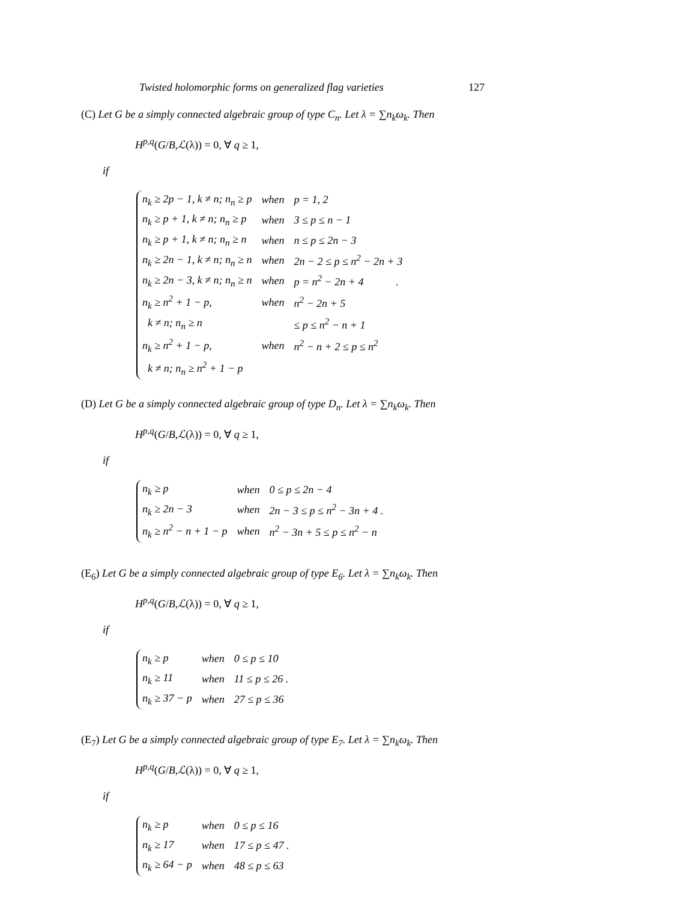Twisted holomorphic forms on generalized flag varieties 127
(C) Let G be a simply connected algebraic group of type C<sub>n</sub>. Let λ = ∑n<sub>k</sub>ω<sub>k</sub>. Then
H<sup>p,q</sup>(G/B,ℒ(λ)) = 0, ∀ q ≥ 1,
if
| n<sub>k</sub> ≥ 2p − 1, k ≠ n; n<sub>n</sub> ≥ p | when | p = 1, 2 |
| n<sub>k</sub> ≥ p + 1, k ≠ n; n<sub>n</sub> ≥ p | when | 3 ≤ p ≤ n − 1 |
| n<sub>k</sub> ≥ p + 1, k ≠ n; n<sub>n</sub> ≥ n | when | n ≤ p ≤ 2n − 3 |
| n<sub>k</sub> ≥ 2n − 1, k ≠ n; n<sub>n</sub> ≥ n | when | 2n − 2 ≤ p ≤ n<sup>2</sup> − 2n + 3 |
| n<sub>k</sub> ≥ 2n − 3, k ≠ n; n<sub>n</sub> ≥ n | when | p = n<sup>2</sup> − 2n + 4 . |
| n<sub>k</sub> ≥ n<sup>2</sup> + 1 − p, | when | n<sup>2</sup> − 2n + 5 |
| k ≠ n; n<sub>n</sub> ≥ n | | ≤ p ≤ n<sup>2</sup> − n + 1 |
| n<sub>k</sub> ≥ n<sup>2</sup> + 1 − p, | when | n<sup>2</sup> − n + 2 ≤ p ≤ n<sup>2</sup> |
| k ≠ n; n<sub>n</sub> ≥ n<sup>2</sup> + 1 − p | | |
(D) Let G be a simply connected algebraic group of type D<sub>n</sub>. Let λ = ∑n<sub>k</sub>ω<sub>k</sub>. Then
H<sup>p,q</sup>(G/B,ℒ(λ)) = 0, ∀ q ≥ 1,
if
| n<sub>k</sub> ≥ p | when | 0 ≤ p ≤ 2n − 4 |
| n<sub>k</sub> ≥ 2n − 3 | when | 2n − 3 ≤ p ≤ n<sup>2</sup> − 3n + 4 . |
| n<sub>k</sub> ≥ n<sup>2</sup> − n + 1 − p | when | n<sup>2</sup> − 3n + 5 ≤ p ≤ n<sup>2</sup> − n |
(E<sub>6</sub>) Let G be a simply connected algebraic group of type E<sub>6</sub>. Let λ = ∑n<sub>k</sub>ω<sub>k</sub>. Then
H<sup>p,q</sup>(G/B,ℒ(λ)) = 0, ∀ q ≥ 1,
if
| n<sub>k</sub> ≥ p | when | 0 ≤ p ≤ 10 |
| n<sub>k</sub> ≥ 11 | when | 11 ≤ p ≤ 26 . |
| n<sub>k</sub> ≥ 37 − p | when | 27 ≤ p ≤ 36 |
(E<sub>7</sub>) Let G be a simply connected algebraic group of type E<sub>7</sub>. Let λ = ∑n<sub>k</sub>ω<sub>k</sub>. Then
H<sup>p,q</sup>(G/B,ℒ(λ)) = 0, ∀ q ≥ 1,
if
| n<sub>k</sub> ≥ p | when | 0 ≤ p ≤ 16 |
| n<sub>k</sub> ≥ 17 | when | 17 ≤ p ≤ 47 . |
| n<sub>k</sub> ≥ 64 − p | when | 48 ≤ p ≤ 63 |